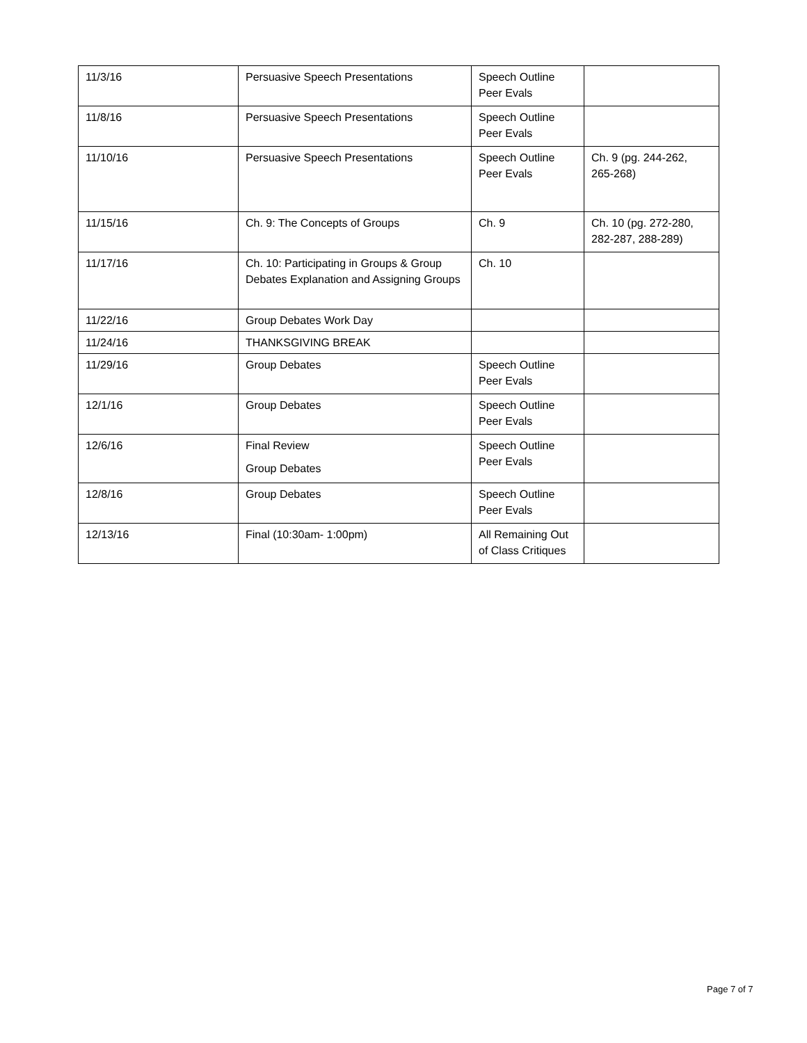| 11/3/16 | Persuasive Speech Presentations | Speech Outline Peer Evals | |
| 11/8/16 | Persuasive Speech Presentations | Speech Outline Peer Evals | |
| 11/10/16 | Persuasive Speech Presentations | Speech Outline Peer Evals | Ch. 9 (pg. 244-262, 265-268) |
| 11/15/16 | Ch. 9: The Concepts of Groups | Ch. 9 | Ch. 10 (pg. 272-280, 282-287, 288-289) |
| 11/17/16 | Ch. 10: Participating in Groups & Group Debates Explanation and Assigning Groups | Ch. 10 | |
| 11/22/16 | Group Debates Work Day | | |
| 11/24/16 | THANKSGIVING BREAK | | |
| 11/29/16 | Group Debates | Speech Outline Peer Evals | |
| 12/1/16 | Group Debates | Speech Outline Peer Evals | |
| 12/6/16 | Final Review Group Debates | Speech Outline Peer Evals | |
| 12/8/16 | Group Debates | Speech Outline Peer Evals | |
| 12/13/16 | Final (10:30am- 1:00pm) | All Remaining Out of Class Critiques | |
Page 7 of 7